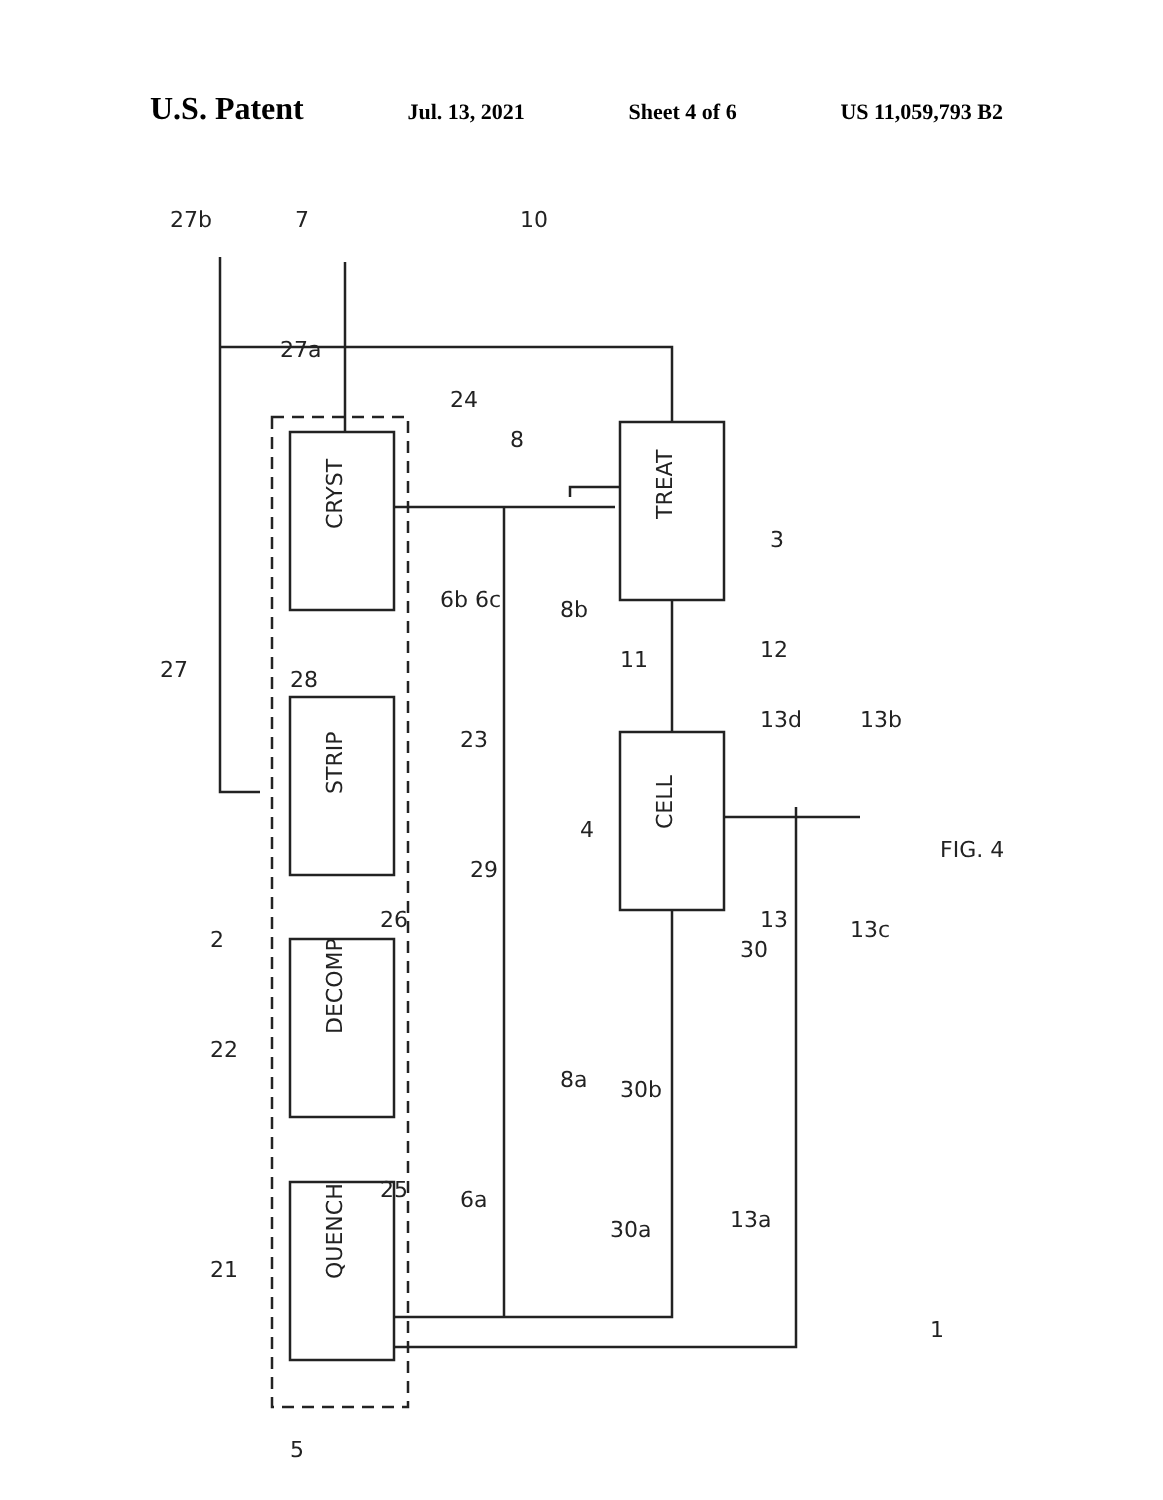U.S. Patent Jul. 13, 2021 Sheet 4 of 6 US 11,059,793 B2
CRYST
STRIP
DECOMP
QUENCH
TREAT
CELL
27b
7
10
27a
24
8
3
8b
6b 6c
27
28
23
12
11
13d
13b
29
4
2
26
13
13c
30
22
8a
30b
25
6a
30a
13a
21
5
1
FIG. 4